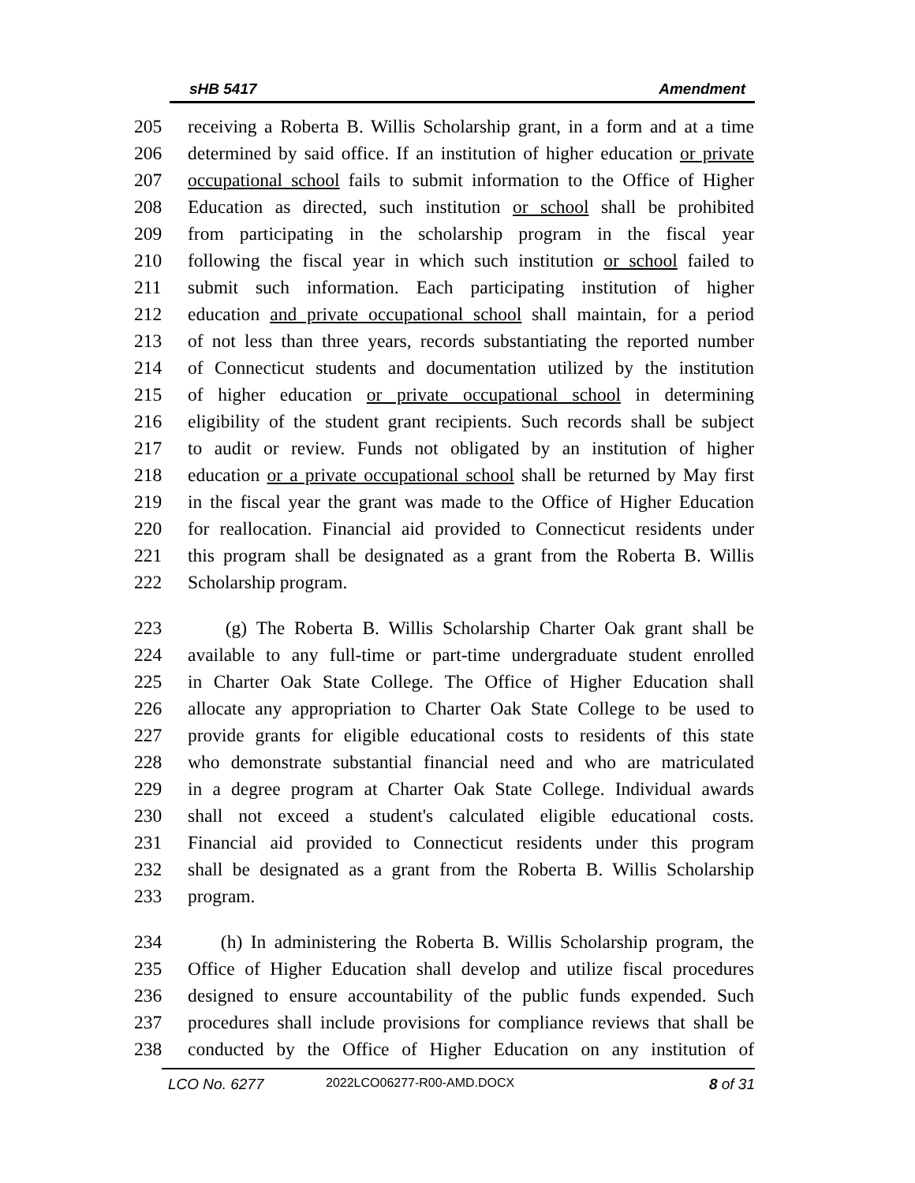sHB 5417 Amendment
205 receiving a Roberta B. Willis Scholarship grant, in a form and at a time
206 determined by said office. If an institution of higher education or private
207 occupational school fails to submit information to the Office of Higher
208 Education as directed, such institution or school shall be prohibited
209 from participating in the scholarship program in the fiscal year
210 following the fiscal year in which such institution or school failed to
211 submit such information. Each participating institution of higher
212 education and private occupational school shall maintain, for a period
213 of not less than three years, records substantiating the reported number
214 of Connecticut students and documentation utilized by the institution
215 of higher education or private occupational school in determining
216 eligibility of the student grant recipients. Such records shall be subject
217 to audit or review. Funds not obligated by an institution of higher
218 education or a private occupational school shall be returned by May first
219 in the fiscal year the grant was made to the Office of Higher Education
220 for reallocation. Financial aid provided to Connecticut residents under
221 this program shall be designated as a grant from the Roberta B. Willis
222 Scholarship program.
223 (g) The Roberta B. Willis Scholarship Charter Oak grant shall be
224 available to any full-time or part-time undergraduate student enrolled
225 in Charter Oak State College. The Office of Higher Education shall
226 allocate any appropriation to Charter Oak State College to be used to
227 provide grants for eligible educational costs to residents of this state
228 who demonstrate substantial financial need and who are matriculated
229 in a degree program at Charter Oak State College. Individual awards
230 shall not exceed a student's calculated eligible educational costs.
231 Financial aid provided to Connecticut residents under this program
232 shall be designated as a grant from the Roberta B. Willis Scholarship
233 program.
234 (h) In administering the Roberta B. Willis Scholarship program, the
235 Office of Higher Education shall develop and utilize fiscal procedures
236 designed to ensure accountability of the public funds expended. Such
237 procedures shall include provisions for compliance reviews that shall be
238 conducted by the Office of Higher Education on any institution of
LCO No. 6277 2022LCO06277-R00-AMD.DOCX 8 of 31